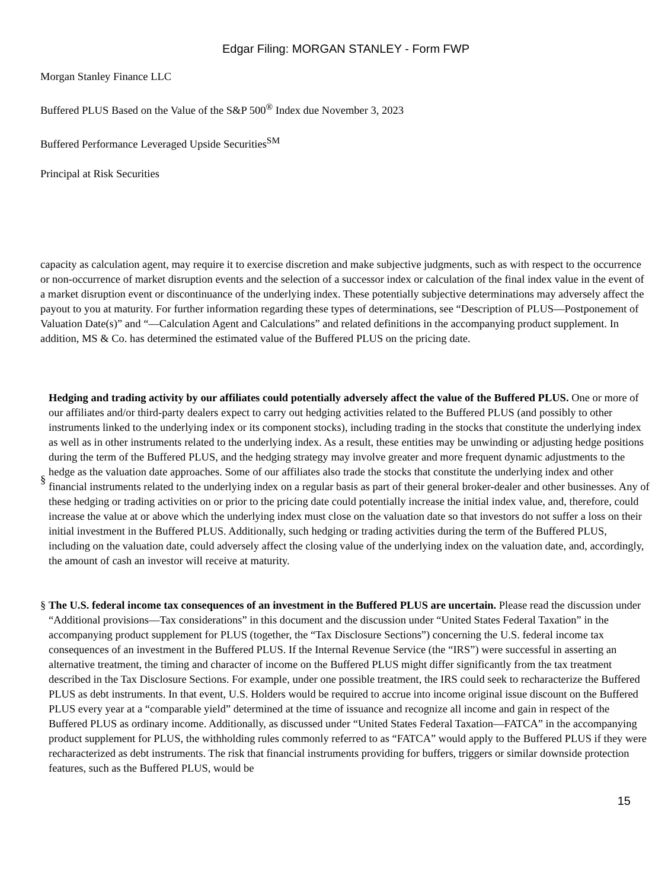Edgar Filing: MORGAN STANLEY - Form FWP
Morgan Stanley Finance LLC
Buffered PLUS Based on the Value of the S&P 500<sup>®</sup> Index due November 3, 2023
Buffered Performance Leveraged Upside Securities<sup>SM</sup>
Principal at Risk Securities
capacity as calculation agent, may require it to exercise discretion and make subjective judgments, such as with respect to the occurrence or non-occurrence of market disruption events and the selection of a successor index or calculation of the final index value in the event of a market disruption event or discontinuance of the underlying index. These potentially subjective determinations may adversely affect the payout to you at maturity. For further information regarding these types of determinations, see “Description of PLUS—Postponement of Valuation Date(s)” and “—Calculation Agent and Calculations” and related definitions in the accompanying product supplement. In addition, MS & Co. has determined the estimated value of the Buffered PLUS on the pricing date.
§ Hedging and trading activity by our affiliates could potentially adversely affect the value of the Buffered PLUS. One or more of our affiliates and/or third-party dealers expect to carry out hedging activities related to the Buffered PLUS (and possibly to other instruments linked to the underlying index or its component stocks), including trading in the stocks that constitute the underlying index as well as in other instruments related to the underlying index. As a result, these entities may be unwinding or adjusting hedge positions during the term of the Buffered PLUS, and the hedging strategy may involve greater and more frequent dynamic adjustments to the hedge as the valuation date approaches. Some of our affiliates also trade the stocks that constitute the underlying index and other financial instruments related to the underlying index on a regular basis as part of their general broker-dealer and other businesses. Any of these hedging or trading activities on or prior to the pricing date could potentially increase the initial index value, and, therefore, could increase the value at or above which the underlying index must close on the valuation date so that investors do not suffer a loss on their initial investment in the Buffered PLUS. Additionally, such hedging or trading activities during the term of the Buffered PLUS, including on the valuation date, could adversely affect the closing value of the underlying index on the valuation date, and, accordingly, the amount of cash an investor will receive at maturity.
§ The U.S. federal income tax consequences of an investment in the Buffered PLUS are uncertain. Please read the discussion under “Additional provisions—Tax considerations” in this document and the discussion under “United States Federal Taxation” in the accompanying product supplement for PLUS (together, the “Tax Disclosure Sections”) concerning the U.S. federal income tax consequences of an investment in the Buffered PLUS. If the Internal Revenue Service (the “IRS”) were successful in asserting an alternative treatment, the timing and character of income on the Buffered PLUS might differ significantly from the tax treatment described in the Tax Disclosure Sections. For example, under one possible treatment, the IRS could seek to recharacterize the Buffered PLUS as debt instruments. In that event, U.S. Holders would be required to accrue into income original issue discount on the Buffered PLUS every year at a “comparable yield” determined at the time of issuance and recognize all income and gain in respect of the Buffered PLUS as ordinary income. Additionally, as discussed under “United States Federal Taxation—FATCA” in the accompanying product supplement for PLUS, the withholding rules commonly referred to as “FATCA” would apply to the Buffered PLUS if they were recharacterized as debt instruments. The risk that financial instruments providing for buffers, triggers or similar downside protection features, such as the Buffered PLUS, would be
15